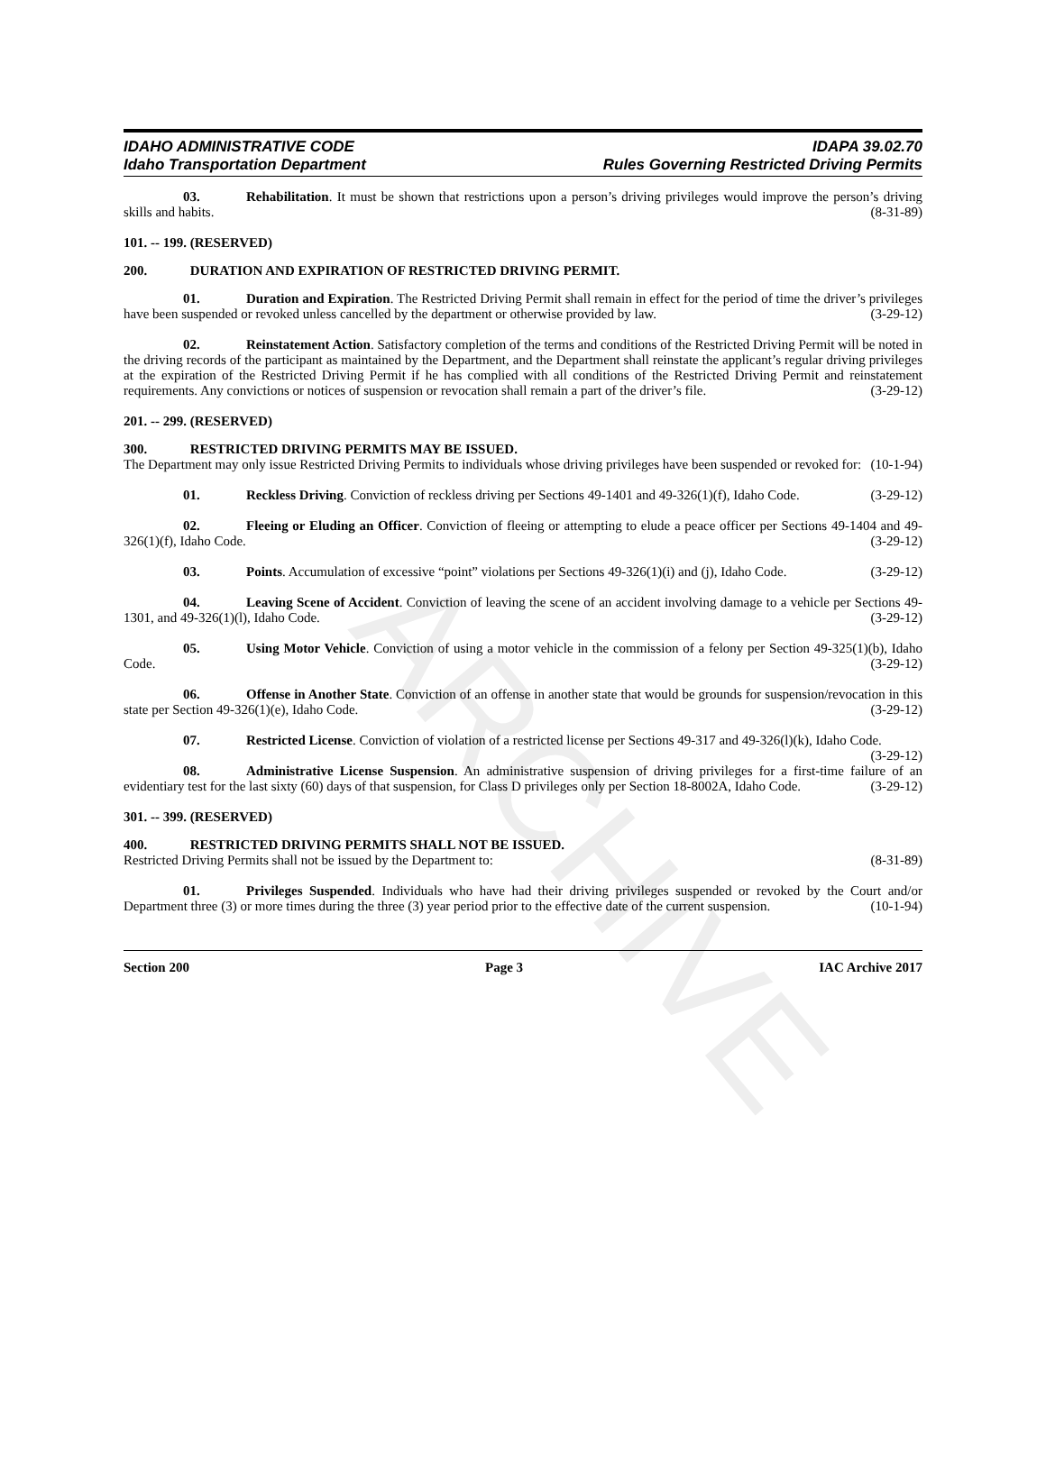ARCHIVE
IDAHO ADMINISTRATIVE CODE
Idaho Transportation Department
IDAPA 39.02.70
Rules Governing Restricted Driving Permits
03. Rehabilitation. It must be shown that restrictions upon a person’s driving privileges would improve the person’s driving skills and habits. (8-31-89)
101. -- 199. (RESERVED)
200. DURATION AND EXPIRATION OF RESTRICTED DRIVING PERMIT.
01. Duration and Expiration. The Restricted Driving Permit shall remain in effect for the period of time the driver’s privileges have been suspended or revoked unless cancelled by the department or otherwise provided by law. (3-29-12)
02. Reinstatement Action. Satisfactory completion of the terms and conditions of the Restricted Driving Permit will be noted in the driving records of the participant as maintained by the Department, and the Department shall reinstate the applicant’s regular driving privileges at the expiration of the Restricted Driving Permit if he has complied with all conditions of the Restricted Driving Permit and reinstatement requirements. Any convictions or notices of suspension or revocation shall remain a part of the driver’s file. (3-29-12)
201. -- 299. (RESERVED)
300. RESTRICTED DRIVING PERMITS MAY BE ISSUED.
The Department may only issue Restricted Driving Permits to individuals whose driving privileges have been suspended or revoked for: (10-1-94)
01. Reckless Driving. Conviction of reckless driving per Sections 49-1401 and 49-326(1)(f), Idaho Code. (3-29-12)
02. Fleeing or Eluding an Officer. Conviction of fleeing or attempting to elude a peace officer per Sections 49-1404 and 49-326(1)(f), Idaho Code. (3-29-12)
03. Points. Accumulation of excessive “point” violations per Sections 49-326(1)(i) and (j), Idaho Code. (3-29-12)
04. Leaving Scene of Accident. Conviction of leaving the scene of an accident involving damage to a vehicle per Sections 49-1301, and 49-326(1)(l), Idaho Code. (3-29-12)
05. Using Motor Vehicle. Conviction of using a motor vehicle in the commission of a felony per Section 49-325(1)(b), Idaho Code. (3-29-12)
06. Offense in Another State. Conviction of an offense in another state that would be grounds for suspension/revocation in this state per Section 49-326(1)(e), Idaho Code. (3-29-12)
07. Restricted License. Conviction of violation of a restricted license per Sections 49-317 and 49-326(l)(k), Idaho Code. (3-29-12)
08. Administrative License Suspension. An administrative suspension of driving privileges for a first-time failure of an evidentiary test for the last sixty (60) days of that suspension, for Class D privileges only per Section 18-8002A, Idaho Code. (3-29-12)
301. -- 399. (RESERVED)
400. RESTRICTED DRIVING PERMITS SHALL NOT BE ISSUED.
Restricted Driving Permits shall not be issued by the Department to: (8-31-89)
01. Privileges Suspended. Individuals who have had their driving privileges suspended or revoked by the Court and/or Department three (3) or more times during the three (3) year period prior to the effective date of the current suspension. (10-1-94)
Section 200 Page 3 IAC Archive 2017